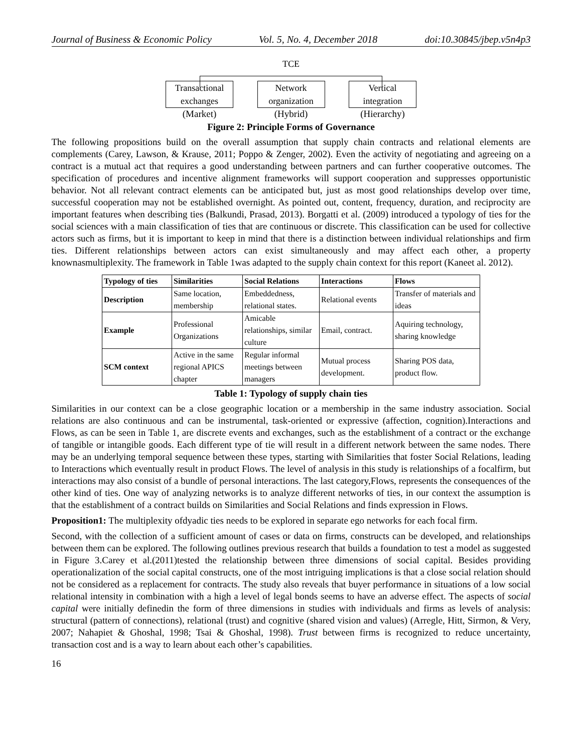Journal of Business & Economic Policy Vol. 5, No. 4, December 2018 doi:10.30845/jbep.v5n4p3
TCE
Transactional exchanges
(Market)
Network organization
(Hybrid)
Vertical integration
(Hierarchy)
Figure 2: Principle Forms of Governance
The following propositions build on the overall assumption that supply chain contracts and relational elements are complements (Carey, Lawson, & Krause, 2011; Poppo & Zenger, 2002). Even the activity of negotiating and agreeing on a contract is a mutual act that requires a good understanding between partners and can further cooperative outcomes. The specification of procedures and incentive alignment frameworks will support cooperation and suppresses opportunistic behavior. Not all relevant contract elements can be anticipated but, just as most good relationships develop over time, successful cooperation may not be established overnight. As pointed out, content, frequency, duration, and reciprocity are important features when describing ties (Balkundi, Prasad, 2013). Borgatti et al. (2009) introduced a typology of ties for the social sciences with a main classification of ties that are continuous or discrete. This classification can be used for collective actors such as firms, but it is important to keep in mind that there is a distinction between individual relationships and firm ties. Different relationships between actors can exist simultaneously and may affect each other, a property knownasmultiplexity. The framework in Table 1was adapted to the supply chain context for this report (Kaneet al. 2012).
| Typology of ties | Similarities | Social Relations | Interactions | Flows |
| --- | --- | --- | --- | --- |
| Description | Same location, membership | Embeddedness, relational states. | Relational events | Transfer of materials and ideas |
| Example | Professional Organizations | Amicable relationships, similar culture | Email, contract. | Aquiring technology, sharing knowledge |
| SCM context | Active in the same regional APICS chapter | Regular informal meetings between managers | Mutual process development. | Sharing POS data, product flow. |
Table 1: Typology of supply chain ties
Similarities in our context can be a close geographic location or a membership in the same industry association. Social relations are also continuous and can be instrumental, task-oriented or expressive (affection, cognition).Interactions and Flows, as can be seen in Table 1, are discrete events and exchanges, such as the establishment of a contract or the exchange of tangible or intangible goods. Each different type of tie will result in a different network between the same nodes. There may be an underlying temporal sequence between these types, starting with Similarities that foster Social Relations, leading to Interactions which eventually result in product Flows. The level of analysis in this study is relationships of a focalfirm, but interactions may also consist of a bundle of personal interactions. The last category,Flows, represents the consequences of the other kind of ties. One way of analyzing networks is to analyze different networks of ties, in our context the assumption is that the establishment of a contract builds on Similarities and Social Relations and finds expression in Flows.
Proposition1: The multiplexity ofdyadic ties needs to be explored in separate ego networks for each focal firm.
Second, with the collection of a sufficient amount of cases or data on firms, constructs can be developed, and relationships between them can be explored. The following outlines previous research that builds a foundation to test a model as suggested in Figure 3.Carey et al.(2011)tested the relationship between three dimensions of social capital. Besides providing operationalization of the social capital constructs, one of the most intriguing implications is that a close social relation should not be considered as a replacement for contracts. The study also reveals that buyer performance in situations of a low social relational intensity in combination with a high a level of legal bonds seems to have an adverse effect. The aspects of social capital were initially definedin the form of three dimensions in studies with individuals and firms as levels of analysis: structural (pattern of connections), relational (trust) and cognitive (shared vision and values) (Arregle, Hitt, Sirmon, & Very, 2007; Nahapiet & Ghoshal, 1998; Tsai & Ghoshal, 1998). Trust between firms is recognized to reduce uncertainty, transaction cost and is a way to learn about each other’s capabilities.
16